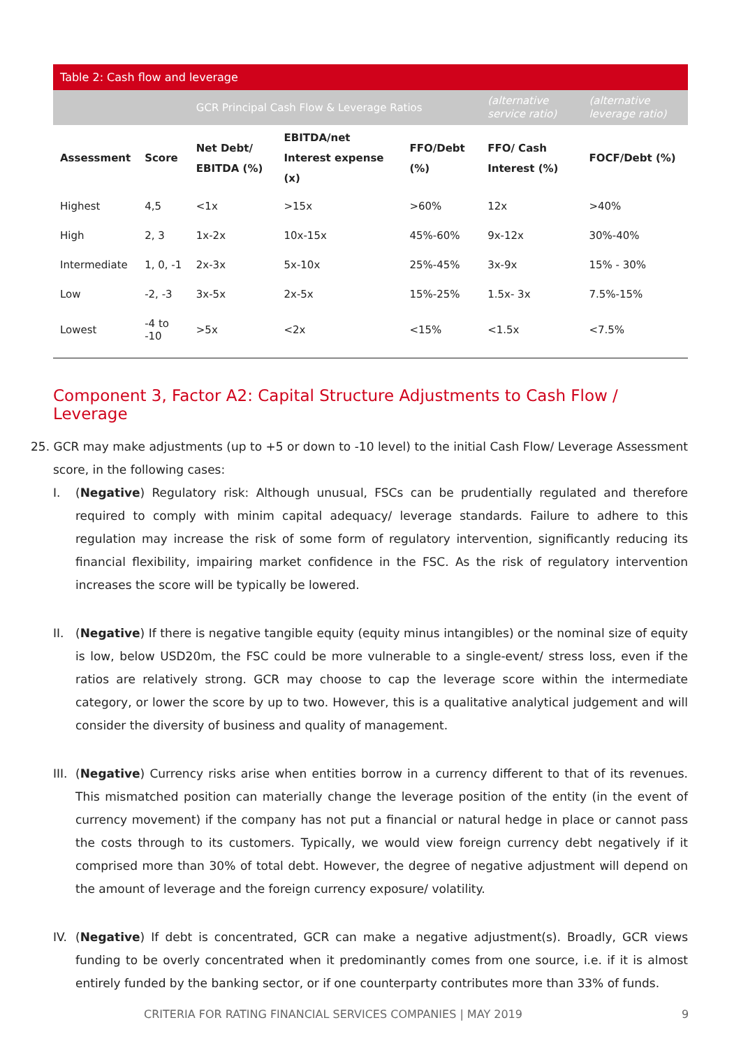| Table 2: Cash flow and leverage | | | | | | |
| | | GCR Principal Cash Flow & Leverage Ratios | | | (alternative service ratio) | (alternative leverage ratio) |
| Assessment | Score | Net Debt/ EBITDA (%) | EBITDA/net Interest expense (x) | FFO/Debt (%) | FFO/ Cash Interest (%) | FOCF/Debt (%) |
| Highest | 4,5 | <1x | >15x | >60% | 12x | >40% |
| High | 2, 3 | 1x-2x | 10x-15x | 45%-60% | 9x-12x | 30%-40% |
| Intermediate | 1, 0, -1 | 2x-3x | 5x-10x | 25%-45% | 3x-9x | 15% - 30% |
| Low | -2, -3 | 3x-5x | 2x-5x | 15%-25% | 1.5x- 3x | 7.5%-15% |
| Lowest | -4 to -10 | >5x | <2x | <15% | <1.5x | <7.5% |
Component 3, Factor A2: Capital Structure Adjustments to Cash Flow / Leverage
25. GCR may make adjustments (up to +5 or down to -10 level) to the initial Cash Flow/ Leverage Assessment score, in the following cases:
I. (Negative) Regulatory risk: Although unusual, FSCs can be prudentially regulated and therefore required to comply with minim capital adequacy/ leverage standards. Failure to adhere to this regulation may increase the risk of some form of regulatory intervention, significantly reducing its financial flexibility, impairing market confidence in the FSC. As the risk of regulatory intervention increases the score will be typically be lowered.
II. (Negative) If there is negative tangible equity (equity minus intangibles) or the nominal size of equity is low, below USD20m, the FSC could be more vulnerable to a single-event/ stress loss, even if the ratios are relatively strong. GCR may choose to cap the leverage score within the intermediate category, or lower the score by up to two. However, this is a qualitative analytical judgement and will consider the diversity of business and quality of management.
III.
(Negative) Currency risks arise when entities borrow in a currency different to that of its revenues. This mismatched position can materially change the leverage position of the entity (in the event of currency movement) if the company has not put a financial or natural hedge in place or cannot pass the costs through to its customers. Typically, we would view foreign currency debt negatively if it comprised more than 30% of total debt. However, the degree of negative adjustment will depend on the amount of leverage and the foreign currency exposure/ volatility.
IV. (Negative) If debt is concentrated, GCR can make a negative adjustment(s). Broadly, GCR views funding to be overly concentrated when it predominantly comes from one source, i.e. if it is almost entirely funded by the banking sector, or if one counterparty contributes more than 33% of funds.
CRITERIA FOR RATING FINANCIAL SERVICES COMPANIES | MAY 2019 9